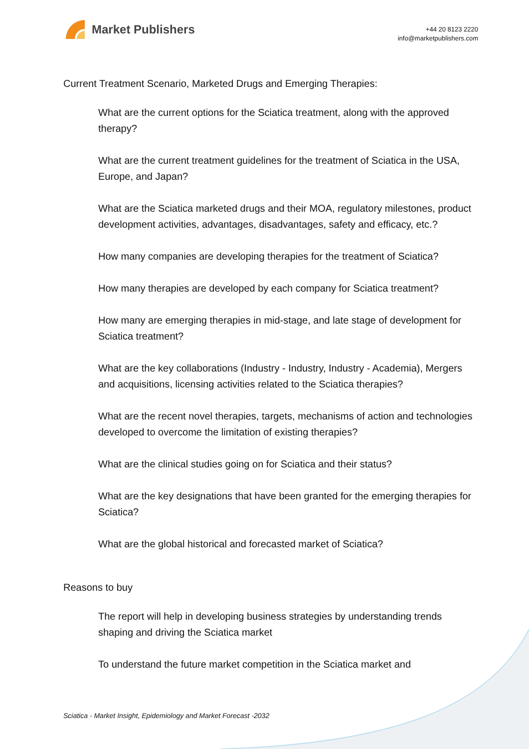Market Publishers
+44 20 8123 2220
info@marketpublishers.com
Current Treatment Scenario, Marketed Drugs and Emerging Therapies:
What are the current options for the Sciatica treatment, along with the approved therapy?
What are the current treatment guidelines for the treatment of Sciatica in the USA, Europe, and Japan?
What are the Sciatica marketed drugs and their MOA, regulatory milestones, product development activities, advantages, disadvantages, safety and efficacy, etc.?
How many companies are developing therapies for the treatment of Sciatica?
How many therapies are developed by each company for Sciatica treatment?
How many are emerging therapies in mid-stage, and late stage of development for Sciatica treatment?
What are the key collaborations (Industry - Industry, Industry - Academia), Mergers and acquisitions, licensing activities related to the Sciatica therapies?
What are the recent novel therapies, targets, mechanisms of action and technologies developed to overcome the limitation of existing therapies?
What are the clinical studies going on for Sciatica and their status?
What are the key designations that have been granted for the emerging therapies for Sciatica?
What are the global historical and forecasted market of Sciatica?
Reasons to buy
The report will help in developing business strategies by understanding trends shaping and driving the Sciatica market
To understand the future market competition in the Sciatica market and
Sciatica - Market Insight, Epidemiology and Market Forecast -2032